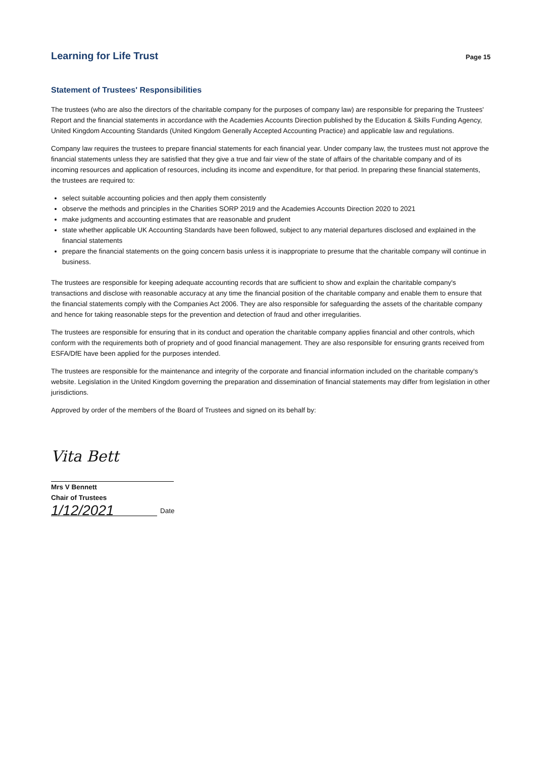Learning for Life Trust
Page 15
Statement of Trustees' Responsibilities
The trustees (who are also the directors of the charitable company for the purposes of company law) are responsible for preparing the Trustees' Report and the financial statements in accordance with the Academies Accounts Direction published by the Education & Skills Funding Agency, United Kingdom Accounting Standards (United Kingdom Generally Accepted Accounting Practice) and applicable law and regulations.
Company law requires the trustees to prepare financial statements for each financial year. Under company law, the trustees must not approve the financial statements unless they are satisfied that they give a true and fair view of the state of affairs of the charitable company and of its incoming resources and application of resources, including its income and expenditure, for that period. In preparing these financial statements, the trustees are required to:
select suitable accounting policies and then apply them consistently
observe the methods and principles in the Charities SORP 2019 and the Academies Accounts Direction 2020 to 2021
make judgments and accounting estimates that are reasonable and prudent
state whether applicable UK Accounting Standards have been followed, subject to any material departures disclosed and explained in the financial statements
prepare the financial statements on the going concern basis unless it is inappropriate to presume that the charitable company will continue in business.
The trustees are responsible for keeping adequate accounting records that are sufficient to show and explain the charitable company's transactions and disclose with reasonable accuracy at any time the financial position of the charitable company and enable them to ensure that the financial statements comply with the Companies Act 2006. They are also responsible for safeguarding the assets of the charitable company and hence for taking reasonable steps for the prevention and detection of fraud and other irregularities.
The trustees are responsible for ensuring that in its conduct and operation the charitable company applies financial and other controls, which conform with the requirements both of propriety and of good financial management. They are also responsible for ensuring grants received from ESFA/DfE have been applied for the purposes intended.
The trustees are responsible for the maintenance and integrity of the corporate and financial information included on the charitable company's website. Legislation in the United Kingdom governing the preparation and dissemination of financial statements may differ from legislation in other jurisdictions.
Approved by order of the members of the Board of Trustees and signed on its behalf by:
Vita Bett
Mrs V Bennett
Chair of Trustees
1/12/2021 Date